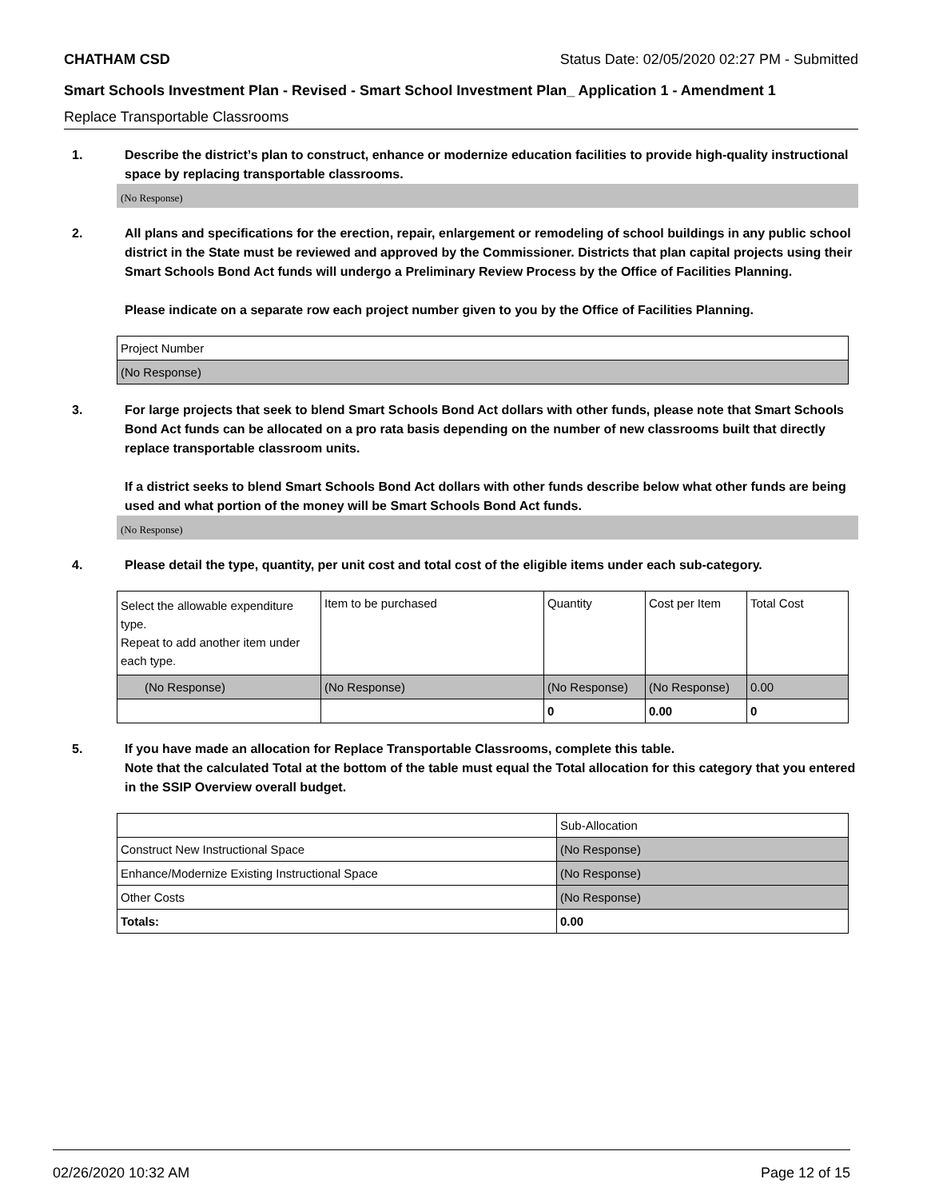CHATHAM CSD Status Date: 02/05/2020 02:27 PM - Submitted
Smart Schools Investment Plan - Revised - Smart School Investment Plan_ Application 1 - Amendment 1
Replace Transportable Classrooms
1. Describe the district’s plan to construct, enhance or modernize education facilities to provide high-quality instructional space by replacing transportable classrooms.
(No Response)
2. All plans and specifications for the erection, repair, enlargement or remodeling of school buildings in any public school district in the State must be reviewed and approved by the Commissioner. Districts that plan capital projects using their Smart Schools Bond Act funds will undergo a Preliminary Review Process by the Office of Facilities Planning.
Please indicate on a separate row each project number given to you by the Office of Facilities Planning.
| Project Number |
| (No Response) |
3. For large projects that seek to blend Smart Schools Bond Act dollars with other funds, please note that Smart Schools Bond Act funds can be allocated on a pro rata basis depending on the number of new classrooms built that directly replace transportable classroom units.
If a district seeks to blend Smart Schools Bond Act dollars with other funds describe below what other funds are being used and what portion of the money will be Smart Schools Bond Act funds.
(No Response)
4. Please detail the type, quantity, per unit cost and total cost of the eligible items under each sub-category.
| Select the allowable expenditure type. Repeat to add another item under each type. | Item to be purchased | Quantity | Cost per Item | Total Cost |
| (No Response) | (No Response) | (No Response) | (No Response) | 0.00 |
| | | 0 | 0.00 | 0 |
5. If you have made an allocation for Replace Transportable Classrooms, complete this table.
Note that the calculated Total at the bottom of the table must equal the Total allocation for this category that you entered in the SSIP Overview overall budget.
| | Sub-Allocation |
| Construct New Instructional Space | (No Response) |
| Enhance/Modernize Existing Instructional Space | (No Response) |
| Other Costs | (No Response) |
| Totals: | 0.00 |
02/26/2020 10:32 AM Page 12 of 15